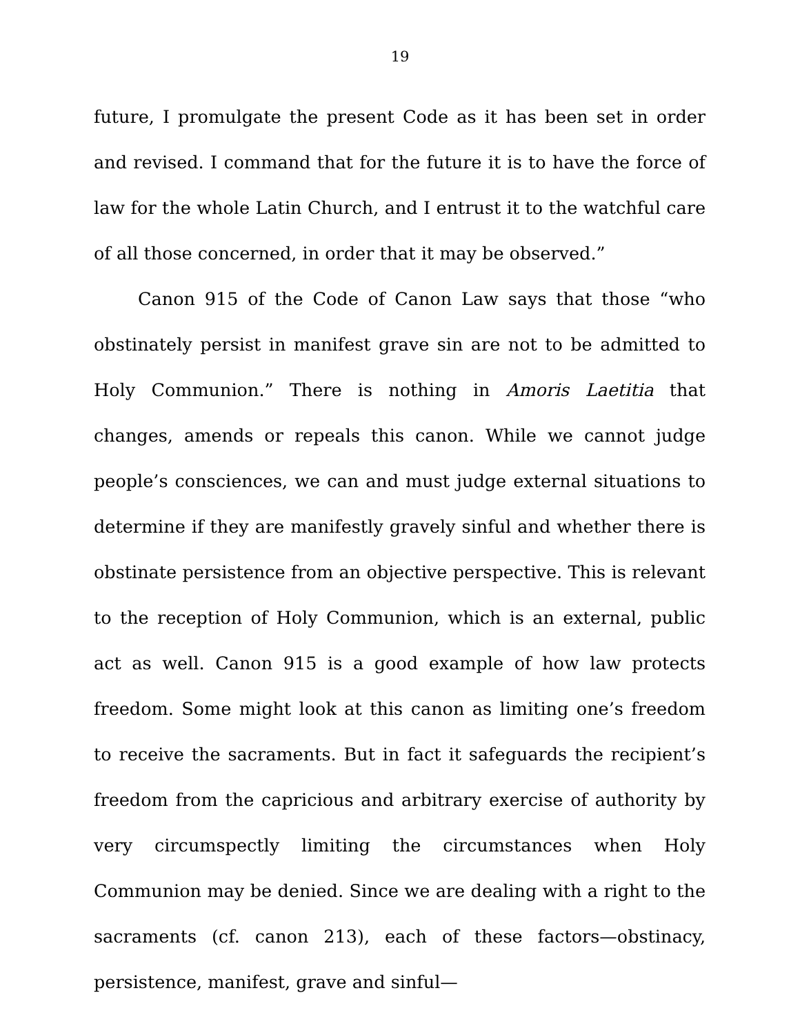19
future, I promulgate the present Code as it has been set in order and revised. I command that for the future it is to have the force of law for the whole Latin Church, and I entrust it to the watchful care of all those concerned, in order that it may be observed.”
Canon 915 of the Code of Canon Law says that those “who obstinately persist in manifest grave sin are not to be admitted to Holy Communion.” There is nothing in Amoris Laetitia that changes, amends or repeals this canon. While we cannot judge people’s consciences, we can and must judge external situations to determine if they are manifestly gravely sinful and whether there is obstinate persistence from an objective perspective. This is relevant to the reception of Holy Communion, which is an external, public act as well. Canon 915 is a good example of how law protects freedom. Some might look at this canon as limiting one’s freedom to receive the sacraments. But in fact it safeguards the recipient’s freedom from the capricious and arbitrary exercise of authority by very circumspectly limiting the circumstances when Holy Communion may be denied. Since we are dealing with a right to the sacraments (cf. canon 213), each of these factors—obstinacy, persistence, manifest, grave and sinful—